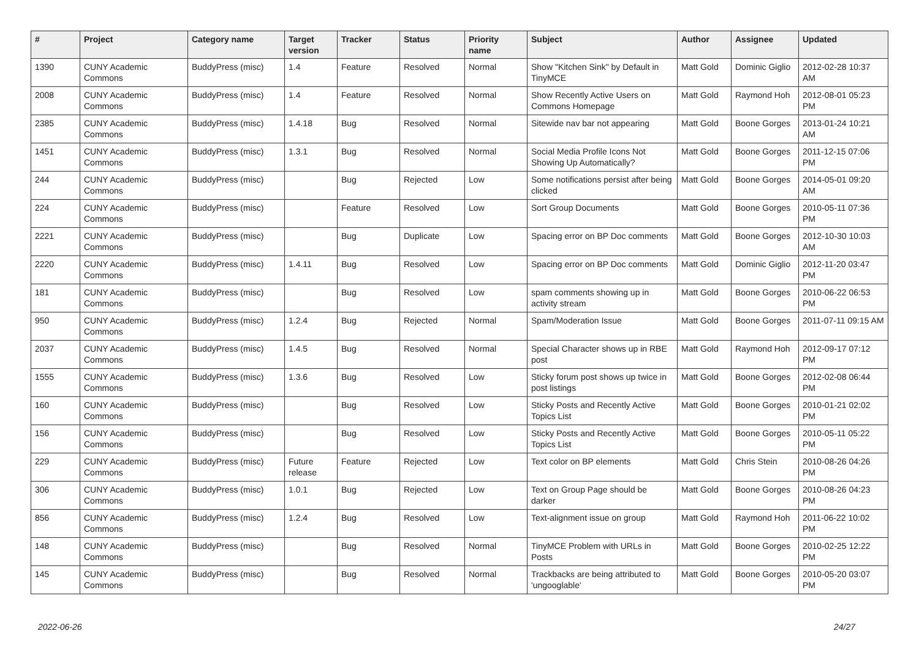| # | Project | Category name | Target version | Tracker | Status | Priority name | Subject | Author | Assignee | Updated |
| --- | --- | --- | --- | --- | --- | --- | --- | --- | --- | --- |
| 1390 | CUNY Academic Commons | BuddyPress (misc) | 1.4 | Feature | Resolved | Normal | Show "Kitchen Sink" by Default in TinyMCE | Matt Gold | Dominic Giglio | 2012-02-28 10:37 AM |
| 2008 | CUNY Academic Commons | BuddyPress (misc) | 1.4 | Feature | Resolved | Normal | Show Recently Active Users on Commons Homepage | Matt Gold | Raymond Hoh | 2012-08-01 05:23 PM |
| 2385 | CUNY Academic Commons | BuddyPress (misc) | 1.4.18 | Bug | Resolved | Normal | Sitewide nav bar not appearing | Matt Gold | Boone Gorges | 2013-01-24 10:21 AM |
| 1451 | CUNY Academic Commons | BuddyPress (misc) | 1.3.1 | Bug | Resolved | Normal | Social Media Profile Icons Not Showing Up Automatically? | Matt Gold | Boone Gorges | 2011-12-15 07:06 PM |
| 244 | CUNY Academic Commons | BuddyPress (misc) | | Bug | Rejected | Low | Some notifications persist after being clicked | Matt Gold | Boone Gorges | 2014-05-01 09:20 AM |
| 224 | CUNY Academic Commons | BuddyPress (misc) | | Feature | Resolved | Low | Sort Group Documents | Matt Gold | Boone Gorges | 2010-05-11 07:36 PM |
| 2221 | CUNY Academic Commons | BuddyPress (misc) | | Bug | Duplicate | Low | Spacing error on BP Doc comments | Matt Gold | Boone Gorges | 2012-10-30 10:03 AM |
| 2220 | CUNY Academic Commons | BuddyPress (misc) | 1.4.11 | Bug | Resolved | Low | Spacing error on BP Doc comments | Matt Gold | Dominic Giglio | 2012-11-20 03:47 PM |
| 181 | CUNY Academic Commons | BuddyPress (misc) | | Bug | Resolved | Low | spam comments showing up in activity stream | Matt Gold | Boone Gorges | 2010-06-22 06:53 PM |
| 950 | CUNY Academic Commons | BuddyPress (misc) | 1.2.4 | Bug | Rejected | Normal | Spam/Moderation Issue | Matt Gold | Boone Gorges | 2011-07-11 09:15 AM |
| 2037 | CUNY Academic Commons | BuddyPress (misc) | 1.4.5 | Bug | Resolved | Normal | Special Character shows up in RBE post | Matt Gold | Raymond Hoh | 2012-09-17 07:12 PM |
| 1555 | CUNY Academic Commons | BuddyPress (misc) | 1.3.6 | Bug | Resolved | Low | Sticky forum post shows up twice in post listings | Matt Gold | Boone Gorges | 2012-02-08 06:44 PM |
| 160 | CUNY Academic Commons | BuddyPress (misc) | | Bug | Resolved | Low | Sticky Posts and Recently Active Topics List | Matt Gold | Boone Gorges | 2010-01-21 02:02 PM |
| 156 | CUNY Academic Commons | BuddyPress (misc) | | Bug | Resolved | Low | Sticky Posts and Recently Active Topics List | Matt Gold | Boone Gorges | 2010-05-11 05:22 PM |
| 229 | CUNY Academic Commons | BuddyPress (misc) | Future release | Feature | Rejected | Low | Text color on BP elements | Matt Gold | Chris Stein | 2010-08-26 04:26 PM |
| 306 | CUNY Academic Commons | BuddyPress (misc) | 1.0.1 | Bug | Rejected | Low | Text on Group Page should be darker | Matt Gold | Boone Gorges | 2010-08-26 04:23 PM |
| 856 | CUNY Academic Commons | BuddyPress (misc) | 1.2.4 | Bug | Resolved | Low | Text-alignment issue on group | Matt Gold | Raymond Hoh | 2011-06-22 10:02 PM |
| 148 | CUNY Academic Commons | BuddyPress (misc) | | Bug | Resolved | Normal | TinyMCE Problem with URLs in Posts | Matt Gold | Boone Gorges | 2010-02-25 12:22 PM |
| 145 | CUNY Academic Commons | BuddyPress (misc) | | Bug | Resolved | Normal | Trackbacks are being attributed to 'ungooglable' | Matt Gold | Boone Gorges | 2010-05-20 03:07 PM |
2022-06-26 24/27